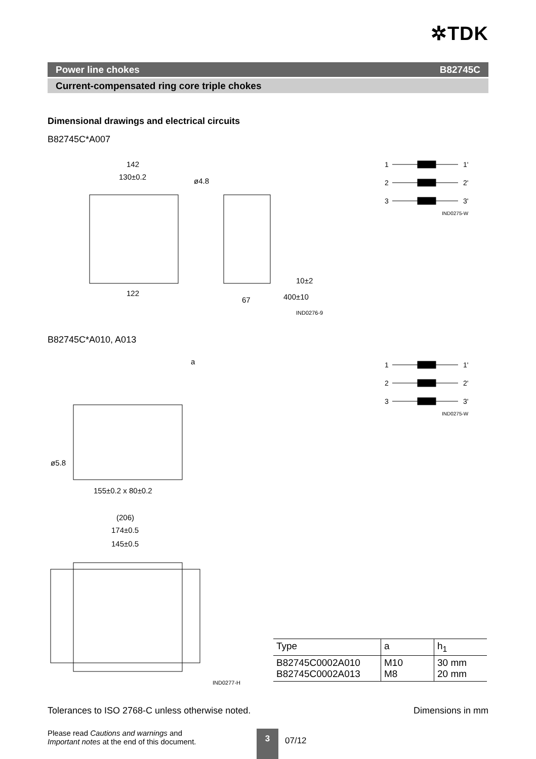✲TDK
Power line chokes B82745C
Current-compensated ring core triple chokes
Dimensional drawings and electrical circuits
B82745C*A007
142
130±0.2
ø4.8
122
67
400±10
10±2
IND0276-9
1
2
3
1'
2'
3'
IND0275-W
B82745C*A010, A013
a
ø5.8
155±0.2 x 80±0.2
(206)
174±0.5
145±0.5
IND0277-H
1
2
3
1'
2'
3'
IND0275-W
| Type | a | h<sub>1</sub> |
| --- | --- | --- |
| B82745C0002A010 B82745C0002A013 | M10 M8 | 30 mm 20 mm |
Tolerances to ISO 2768-C unless otherwise noted.
Dimensions in mm
Please read Cautions and warnings and
Important notes at the end of this document.
3
07/12